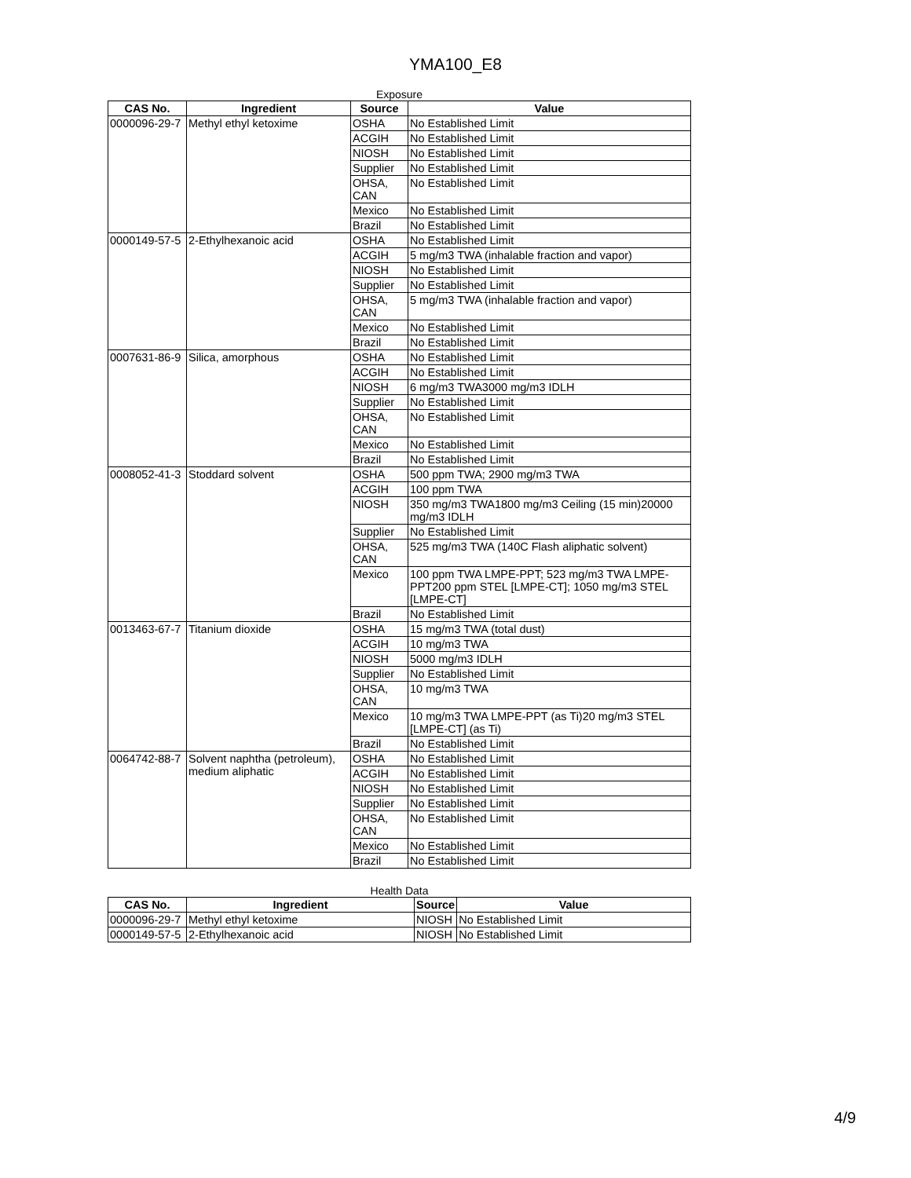YMA100_E8
Exposure
| CAS No. | Ingredient | Source | Value |
| --- | --- | --- | --- |
| 0000096-29-7 | Methyl ethyl ketoxime | OSHA | No Established Limit |
| | | ACGIH | No Established Limit |
| | | NIOSH | No Established Limit |
| | | Supplier | No Established Limit |
| | | OHSA, CAN | No Established Limit |
| | | Mexico | No Established Limit |
| | | Brazil | No Established Limit |
| 0000149-57-5 | 2-Ethylhexanoic acid | OSHA | No Established Limit |
| | | ACGIH | 5 mg/m3 TWA (inhalable fraction and vapor) |
| | | NIOSH | No Established Limit |
| | | Supplier | No Established Limit |
| | | OHSA, CAN | 5 mg/m3 TWA (inhalable fraction and vapor) |
| | | Mexico | No Established Limit |
| | | Brazil | No Established Limit |
| 0007631-86-9 | Silica, amorphous | OSHA | No Established Limit |
| | | ACGIH | No Established Limit |
| | | NIOSH | 6 mg/m3 TWA3000 mg/m3 IDLH |
| | | Supplier | No Established Limit |
| | | OHSA, CAN | No Established Limit |
| | | Mexico | No Established Limit |
| | | Brazil | No Established Limit |
| 0008052-41-3 | Stoddard solvent | OSHA | 500 ppm TWA; 2900 mg/m3 TWA |
| | | ACGIH | 100 ppm TWA |
| | | NIOSH | 350 mg/m3 TWA1800 mg/m3 Ceiling (15 min)20000 mg/m3 IDLH |
| | | Supplier | No Established Limit |
| | | OHSA, CAN | 525 mg/m3 TWA (140C Flash aliphatic solvent) |
| | | Mexico | 100 ppm TWA LMPE-PPT; 523 mg/m3 TWA LMPE-PPT200 ppm STEL [LMPE-CT]; 1050 mg/m3 STEL [LMPE-CT] |
| | | Brazil | No Established Limit |
| 0013463-67-7 | Titanium dioxide | OSHA | 15 mg/m3 TWA (total dust) |
| | | ACGIH | 10 mg/m3 TWA |
| | | NIOSH | 5000 mg/m3 IDLH |
| | | Supplier | No Established Limit |
| | | OHSA, CAN | 10 mg/m3 TWA |
| | | Mexico | 10 mg/m3 TWA LMPE-PPT (as Ti)20 mg/m3 STEL [LMPE-CT] (as Ti) |
| | | Brazil | No Established Limit |
| 0064742-88-7 | Solvent naphtha (petroleum), medium aliphatic | OSHA | No Established Limit |
| | | ACGIH | No Established Limit |
| | | NIOSH | No Established Limit |
| | | Supplier | No Established Limit |
| | | OHSA, CAN | No Established Limit |
| | | Mexico | No Established Limit |
| | | Brazil | No Established Limit |
Health Data
| CAS No. | Ingredient | Source | Value |
| --- | --- | --- | --- |
| 0000096-29-7 | Methyl ethyl ketoxime | NIOSH | No Established Limit |
| 0000149-57-5 | 2-Ethylhexanoic acid | NIOSH | No Established Limit |
4/9